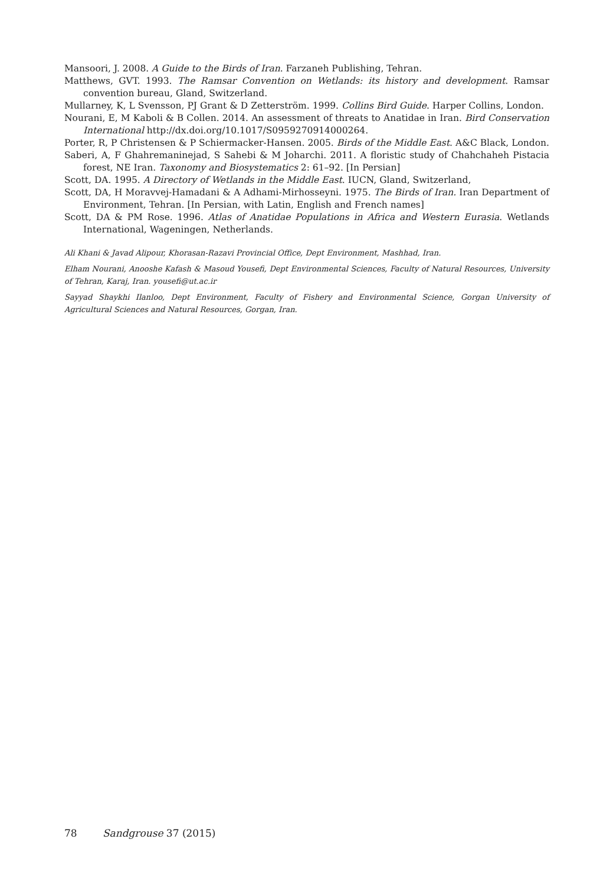Mansoori, J. 2008. A Guide to the Birds of Iran. Farzaneh Publishing, Tehran.
Matthews, GVT. 1993. The Ramsar Convention on Wetlands: its history and development. Ramsar convention bureau, Gland, Switzerland.
Mullarney, K, L Svensson, PJ Grant & D Zetterström. 1999. Collins Bird Guide. Harper Collins, London.
Nourani, E, M Kaboli & B Collen. 2014. An assessment of threats to Anatidae in Iran. Bird Conservation International http://dx.doi.org/10.1017/S0959270914000264.
Porter, R, P Christensen & P Schiermacker-Hansen. 2005. Birds of the Middle East. A&C Black, London.
Saberi, A, F Ghahremaninejad, S Sahebi & M Joharchi. 2011. A floristic study of Chahchaheh Pistacia forest, NE Iran. Taxonomy and Biosystematics 2: 61–92. [In Persian]
Scott, DA. 1995. A Directory of Wetlands in the Middle East. IUCN, Gland, Switzerland,
Scott, DA, H Moravvej-Hamadani & A Adhami-Mirhosseyni. 1975. The Birds of Iran. Iran Department of Environment, Tehran. [In Persian, with Latin, English and French names]
Scott, DA & PM Rose. 1996. Atlas of Anatidae Populations in Africa and Western Eurasia. Wetlands International, Wageningen, Netherlands.
Ali Khani & Javad Alipour, Khorasan-Razavi Provincial Office, Dept Environment, Mashhad, Iran.
Elham Nourani, Anooshe Kafash & Masoud Yousefi, Dept Environmental Sciences, Faculty of Natural Resources, University of Tehran, Karaj, Iran. yousefi@ut.ac.ir
Sayyad Shaykhi Ilanloo, Dept Environment, Faculty of Fishery and Environmental Science, Gorgan University of Agricultural Sciences and Natural Resources, Gorgan, Iran.
78 Sandgrouse 37 (2015)